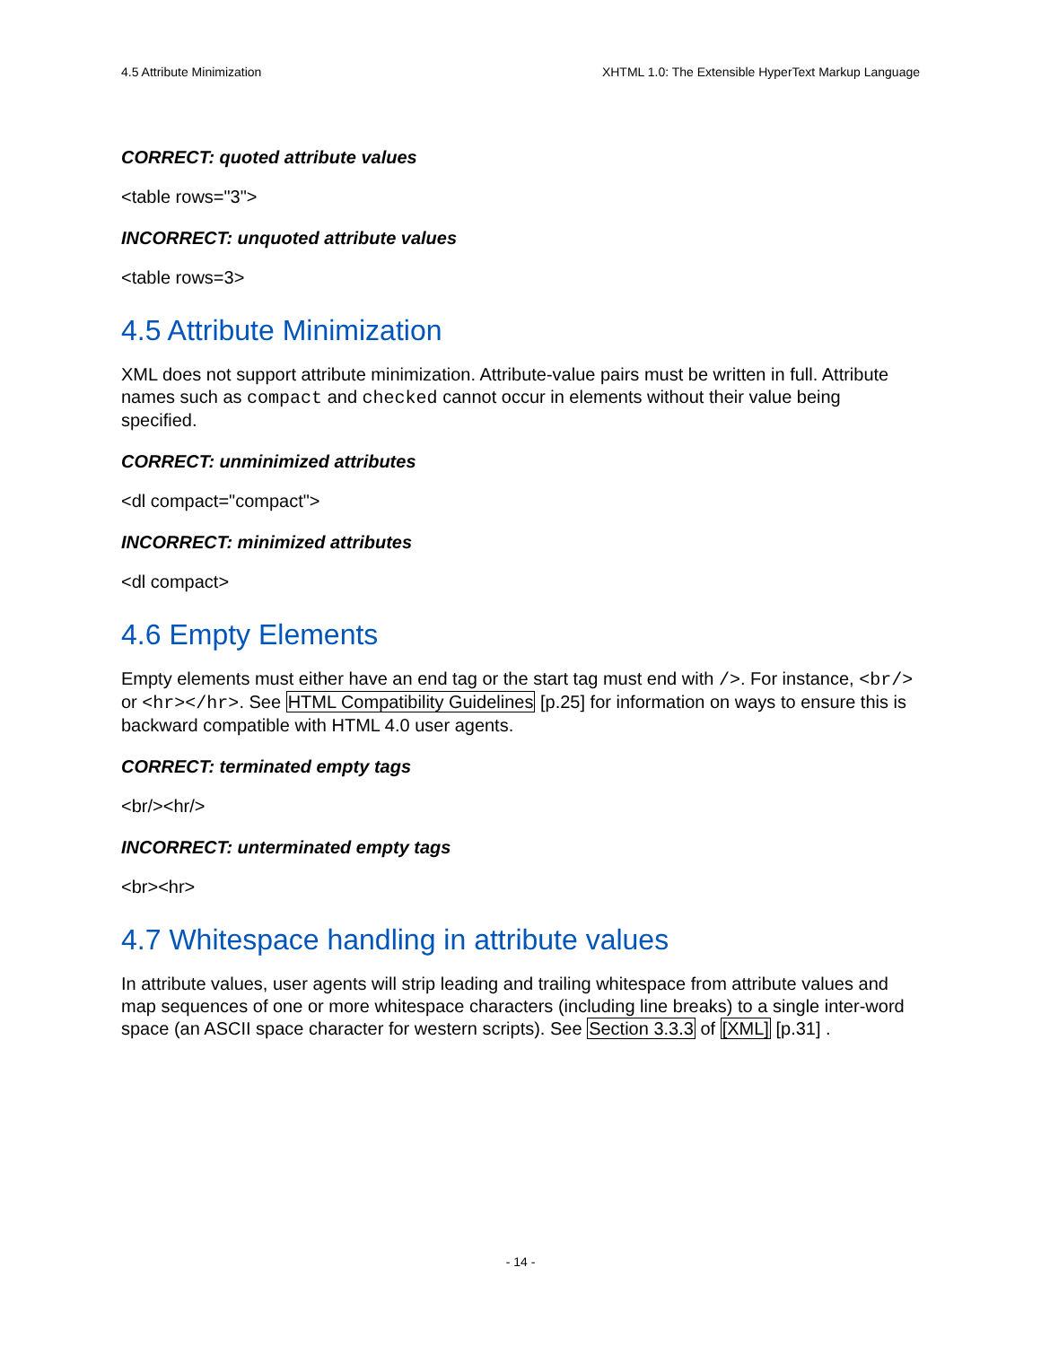4.5 Attribute Minimization XHTML 1.0: The Extensible HyperText Markup Language
CORRECT: quoted attribute values
<table rows="3">
INCORRECT: unquoted attribute values
<table rows=3>
4.5 Attribute Minimization
XML does not support attribute minimization. Attribute-value pairs must be written in full. Attribute names such as compact and checked cannot occur in elements without their value being specified.
CORRECT: unminimized attributes
<dl compact="compact">
INCORRECT: minimized attributes
<dl compact>
4.6 Empty Elements
Empty elements must either have an end tag or the start tag must end with />. For instance, <br/> or <hr></hr>. See HTML Compatibility Guidelines [p.25] for information on ways to ensure this is backward compatible with HTML 4.0 user agents.
CORRECT: terminated empty tags
<br/><hr/>
INCORRECT: unterminated empty tags
<br><hr>
4.7 Whitespace handling in attribute values
In attribute values, user agents will strip leading and trailing whitespace from attribute values and map sequences of one or more whitespace characters (including line breaks) to a single inter-word space (an ASCII space character for western scripts). See Section 3.3.3 of [XML] [p.31] .
- 14 -